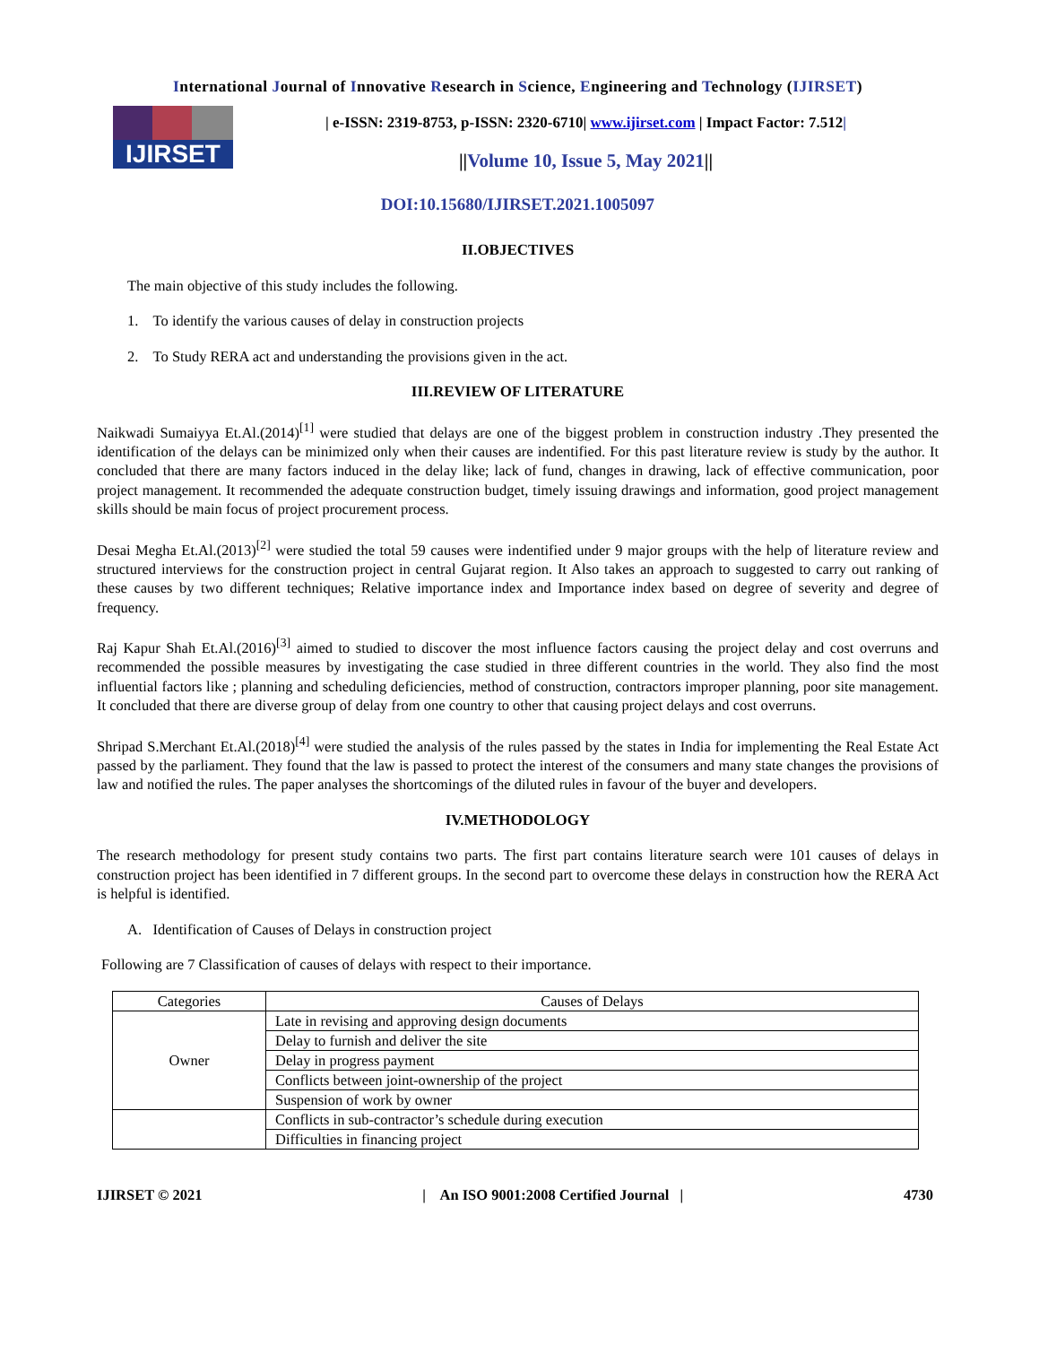International Journal of Innovative Research in Science, Engineering and Technology (IJIRSET)
IJIRSET
| e-ISSN: 2319-8753, p-ISSN: 2320-6710| www.ijirset.com | Impact Factor: 7.512|
||Volume 10, Issue 5, May 2021||
DOI:10.15680/IJIRSET.2021.1005097
II.OBJECTIVES
The main objective of this study includes the following.
1. To identify the various causes of delay in construction projects
2. To Study RERA act and understanding the provisions given in the act.
III.REVIEW OF LITERATURE
Naikwadi Sumaiyya Et.Al.(2014)<sup>[1]</sup> were studied that delays are one of the biggest problem in construction industry .They presented the identification of the delays can be minimized only when their causes are indentified. For this past literature review is study by the author. It concluded that there are many factors induced in the delay like; lack of fund, changes in drawing, lack of effective communication, poor project management. It recommended the adequate construction budget, timely issuing drawings and information, good project management skills should be main focus of project procurement process.
Desai Megha Et.Al.(2013)<sup>[2]</sup> were studied the total 59 causes were indentified under 9 major groups with the help of literature review and structured interviews for the construction project in central Gujarat region. It Also takes an approach to suggested to carry out ranking of these causes by two different techniques; Relative importance index and Importance index based on degree of severity and degree of frequency.
Raj Kapur Shah Et.Al.(2016)<sup>[3]</sup> aimed to studied to discover the most influence factors causing the project delay and cost overruns and recommended the possible measures by investigating the case studied in three different countries in the world. They also find the most influential factors like ; planning and scheduling deficiencies, method of construction, contractors improper planning, poor site management. It concluded that there are diverse group of delay from one country to other that causing project delays and cost overruns.
Shripad S.Merchant Et.Al.(2018)<sup>[4]</sup> were studied the analysis of the rules passed by the states in India for implementing the Real Estate Act passed by the parliament. They found that the law is passed to protect the interest of the consumers and many state changes the provisions of law and notified the rules. The paper analyses the shortcomings of the diluted rules in favour of the buyer and developers.
IV.METHODOLOGY
The research methodology for present study contains two parts. The first part contains literature search were 101 causes of delays in construction project has been identified in 7 different groups. In the second part to overcome these delays in construction how the RERA Act is helpful is identified.
A. Identification of Causes of Delays in construction project
Following are 7 Classification of causes of delays with respect to their importance.
| Categories | Causes of Delays |
| Owner | Late in revising and approving design documents |
| | Delay to furnish and deliver the site |
| | Delay in progress payment |
| | Conflicts between joint-ownership of the project |
| | Suspension of work by owner |
| | Conflicts in sub-contractor’s schedule during execution |
| | Difficulties in financing project |
IJIRSET © 2021 | An ISO 9001:2008 Certified Journal | 4730